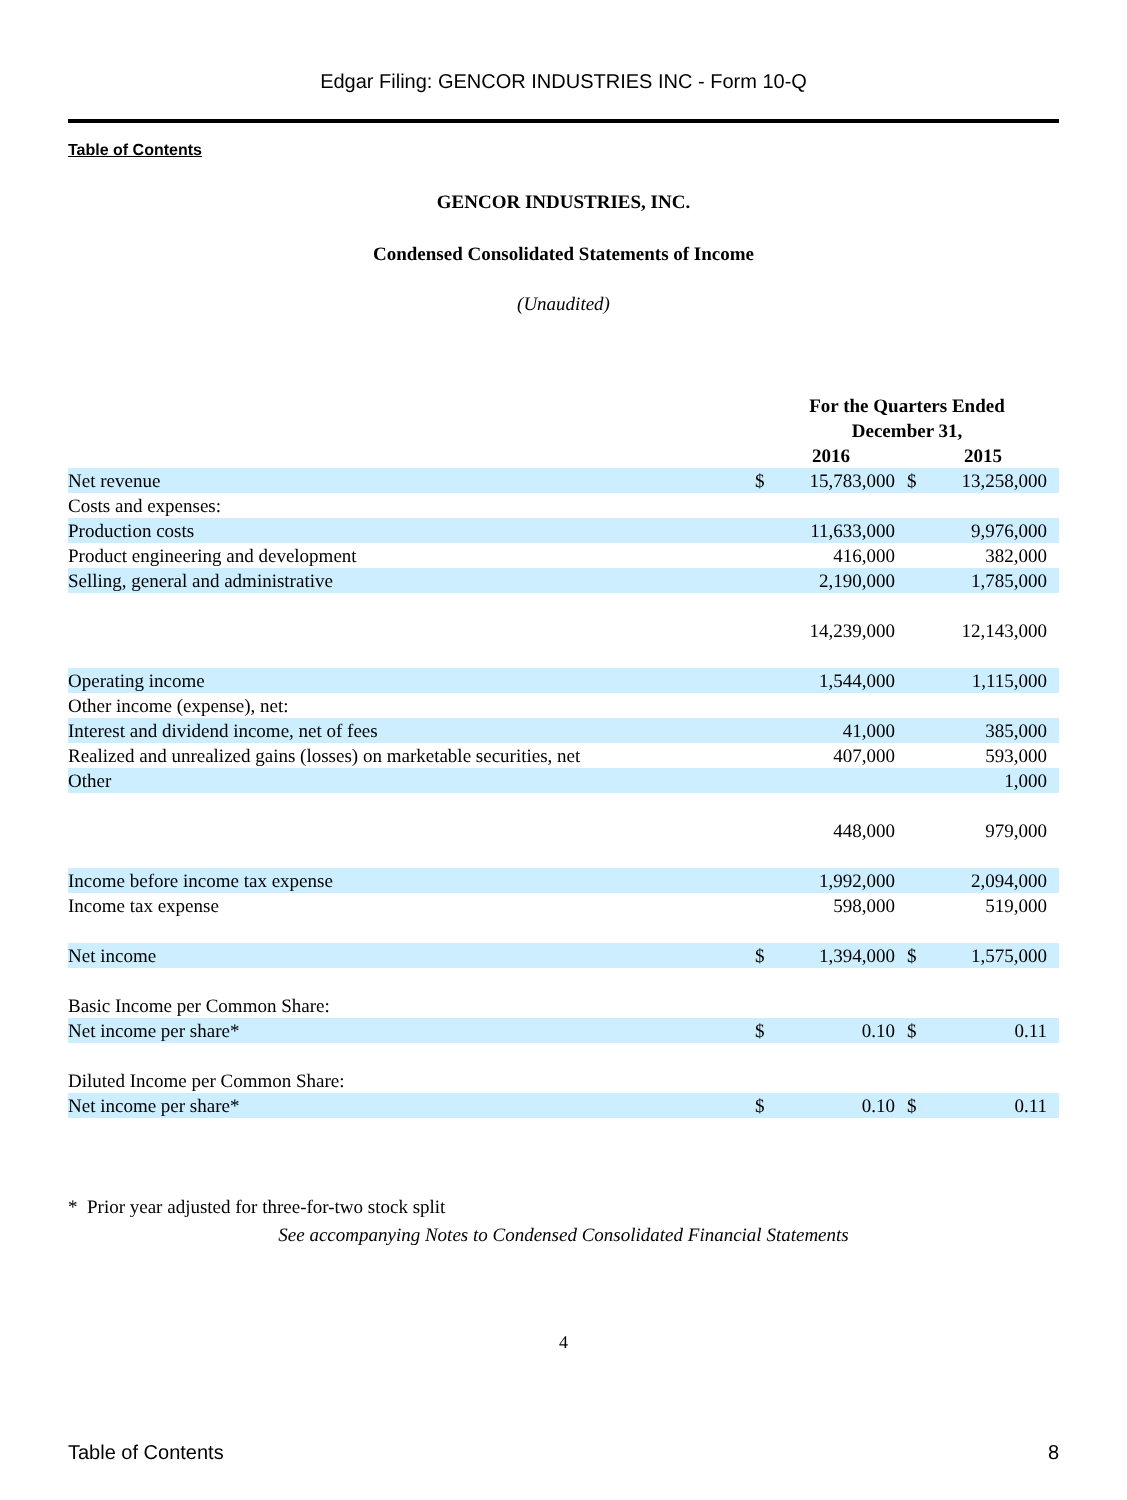Edgar Filing: GENCOR INDUSTRIES INC - Form 10-Q
Table of Contents
GENCOR INDUSTRIES, INC.
Condensed Consolidated Statements of Income
(Unaudited)
| | For the Quarters Ended December 31, | | | |
| | 2016 | | 2015 | |
| Net revenue | $ | 15,783,000 | $ | 13,258,000 |
| Costs and expenses: | | | | |
| Production costs | | 11,633,000 | | 9,976,000 |
| Product engineering and development | | 416,000 | | 382,000 |
| Selling, general and administrative | | 2,190,000 | | 1,785,000 |
| | | 14,239,000 | | 12,143,000 |
| Operating income | | 1,544,000 | | 1,115,000 |
| Other income (expense), net: | | | | |
| Interest and dividend income, net of fees | | 41,000 | | 385,000 |
| Realized and unrealized gains (losses) on marketable securities, net | | 407,000 | | 593,000 |
| Other | | | | 1,000 |
| | | 448,000 | | 979,000 |
| Income before income tax expense | | 1,992,000 | | 2,094,000 |
| Income tax expense | | 598,000 | | 519,000 |
| Net income | $ | 1,394,000 | $ | 1,575,000 |
| Basic Income per Common Share: | | | | |
| Net income per share* | $ | 0.10 | $ | 0.11 |
| Diluted Income per Common Share: | | | | |
| Net income per share* | $ | 0.10 | $ | 0.11 |
* Prior year adjusted for three-for-two stock split
See accompanying Notes to Condensed Consolidated Financial Statements
4
Table of Contents 8